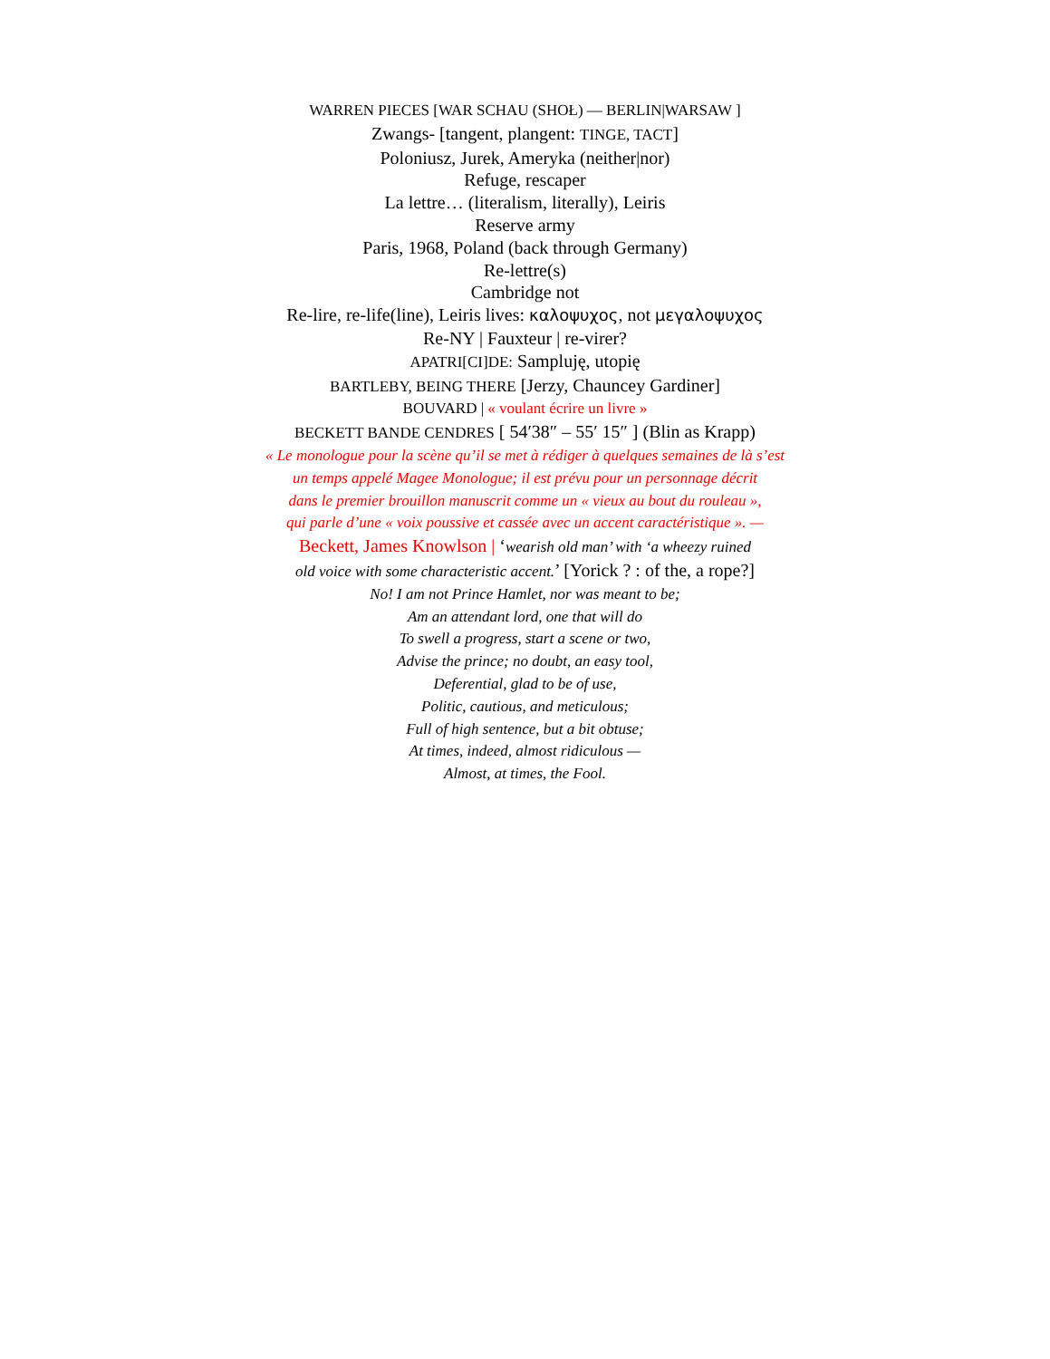WARREN PIECES [WAR SCHAU (SHOŁ) — BERLIN|WARSAW ]
Zwangs- [tangent, plangent: TINGE, TACT]
Poloniusz, Jurek, Ameryka (neither|nor)
Refuge, rescaper
La lettre… (literalism, literally), Leiris
Reserve army
Paris, 1968, Poland (back through Germany)
Re-lettre(s)
Cambridge not
Re-lire, re-life(line), Leiris lives: καλοψυχος, not μεγαλοψυχος
Re-NY | Fauxteur | re-virer?
APATRI[CI]DE: Sampluję, utopię
BARTLEBY, BEING THERE [Jerzy, Chauncey Gardiner]
BOUVARD | « voulant écrire un livre »
BECKETT BANDE CENDRES [ 54′38″ – 55′ 15″ ] (Blin as Krapp)
« Le monologue pour la scène qu’il se met à rédiger à quelques semaines de là s’est
un temps appelé Magee Monologue; il est prévu pour un personnage décrit
dans le premier brouillon manuscrit comme un « vieux au bout du rouleau »,
qui parle d’une « voix poussive et cassée avec un accent caractéristique ». —
Beckett, James Knowlson | ‘wearish old man’ with ‘a wheezy ruined
old voice with some characteristic accent.’ [Yorick ? : of the, a rope?]
No! I am not Prince Hamlet, nor was meant to be;
Am an attendant lord, one that will do
To swell a progress, start a scene or two,
Advise the prince; no doubt, an easy tool,
Deferential, glad to be of use,
Politic, cautious, and meticulous;
Full of high sentence, but a bit obtuse;
At times, indeed, almost ridiculous —
Almost, at times, the Fool.